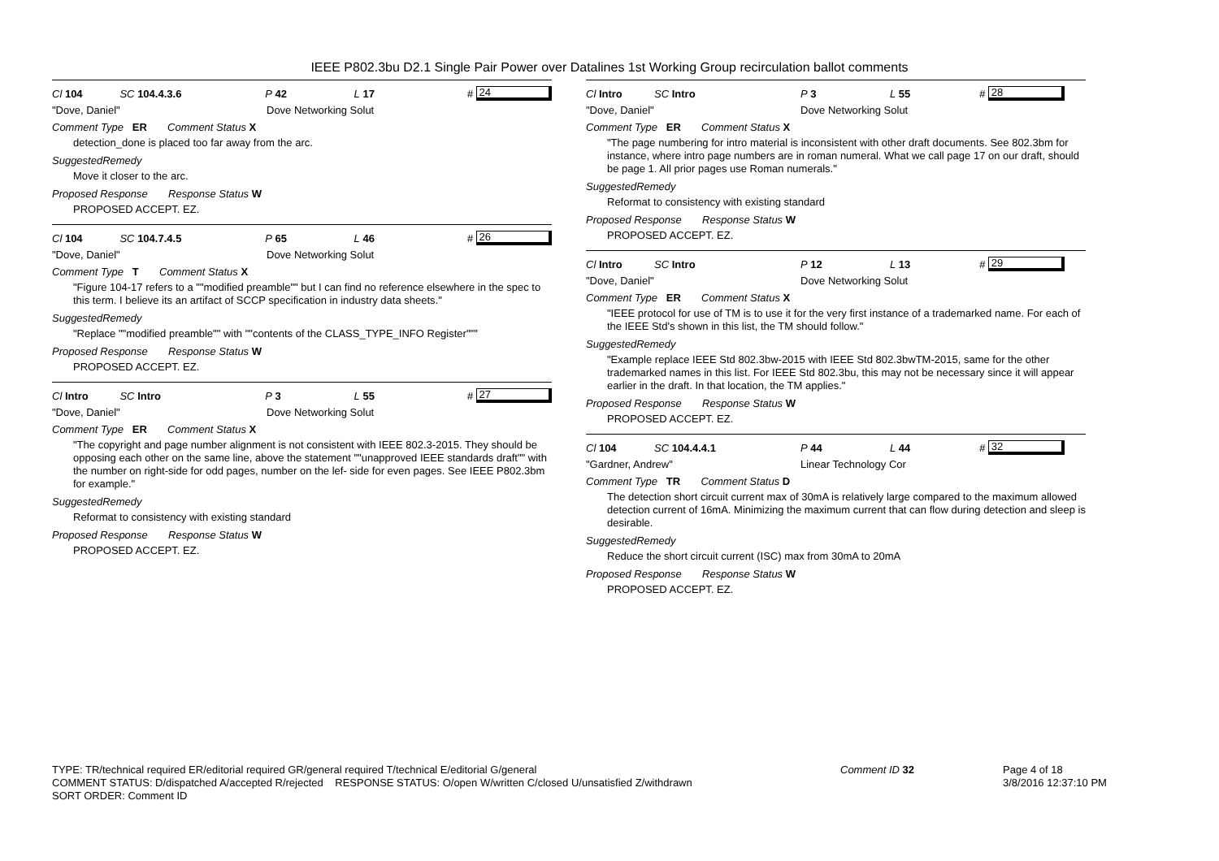IEEE P802.3bu D2.1 Single Pair Power over Datalines 1st Working Group recirculation ballot comments
Cl 104 SC 104.4.3.6 P 42 L 17 # 24
"Dove, Daniel" Dove Networking Solut
Comment Type ER Comment Status X
detection_done is placed too far away from the arc.
SuggestedRemedy
Move it closer to the arc.
Proposed Response Response Status W
PROPOSED ACCEPT. EZ.
Cl 104 SC 104.7.4.5 P 65 L 46 # 26
"Dove, Daniel" Dove Networking Solut
Comment Type T Comment Status X
"Figure 104-17 refers to a ""modified preamble"" but I can find no reference elsewhere in the spec to this term. I believe its an artifact of SCCP specification in industry data sheets."
SuggestedRemedy
"Replace ""modified preamble"" with ""contents of the CLASS_TYPE_INFO Register"""
Proposed Response Response Status W
PROPOSED ACCEPT. EZ.
Cl Intro SC Intro P 3 L 55 # 27
"Dove, Daniel" Dove Networking Solut
Comment Type ER Comment Status X
"The copyright and page number alignment is not consistent with IEEE 802.3-2015. They should be opposing each other on the same line, above the statement ""unapproved IEEE standards draft"" with the number on right-side for odd pages, number on the lef- side for even pages. See IEEE P802.3bm for example."
SuggestedRemedy
Reformat to consistency with existing standard
Proposed Response Response Status W
PROPOSED ACCEPT. EZ.
Cl Intro SC Intro P 3 L 55 # 28
"Dove, Daniel" Dove Networking Solut
Comment Type ER Comment Status X
"The page numbering for intro material is inconsistent with other draft documents. See 802.3bm for instance, where intro page numbers are in roman numeral. What we call page 17 on our draft, should be page 1. All prior pages use Roman numerals."
SuggestedRemedy
Reformat to consistency with existing standard
Proposed Response Response Status W
PROPOSED ACCEPT. EZ.
Cl Intro SC Intro P 12 L 13 # 29
"Dove, Daniel" Dove Networking Solut
Comment Type ER Comment Status X
"IEEE protocol for use of TM is to use it for the very first instance of a trademarked name. For each of the IEEE Std's shown in this list, the TM should follow."
SuggestedRemedy
"Example replace IEEE Std 802.3bw-2015 with IEEE Std 802.3bwTM-2015, same for the other trademarked names in this list. For IEEE Std 802.3bu, this may not be necessary since it will appear earlier in the draft. In that location, the TM applies."
Proposed Response Response Status W
PROPOSED ACCEPT. EZ.
Cl 104 SC 104.4.4.1 P 44 L 44 # 32
"Gardner, Andrew" Linear Technology Cor
Comment Type TR Comment Status D
The detection short circuit current max of 30mA is relatively large compared to the maximum allowed detection current of 16mA. Minimizing the maximum current that can flow during detection and sleep is desirable.
SuggestedRemedy
Reduce the short circuit current (ISC) max from 30mA to 20mA
Proposed Response Response Status W
PROPOSED ACCEPT. EZ.
TYPE: TR/technical required ER/editorial required GR/general required T/technical E/editorial G/general
COMMENT STATUS: D/dispatched A/accepted R/rejected RESPONSE STATUS: O/open W/written C/closed U/unsatisfied Z/withdrawn
SORT ORDER: Comment ID
Comment ID 32 Page 4 of 18
3/8/2016 12:37:10 PM